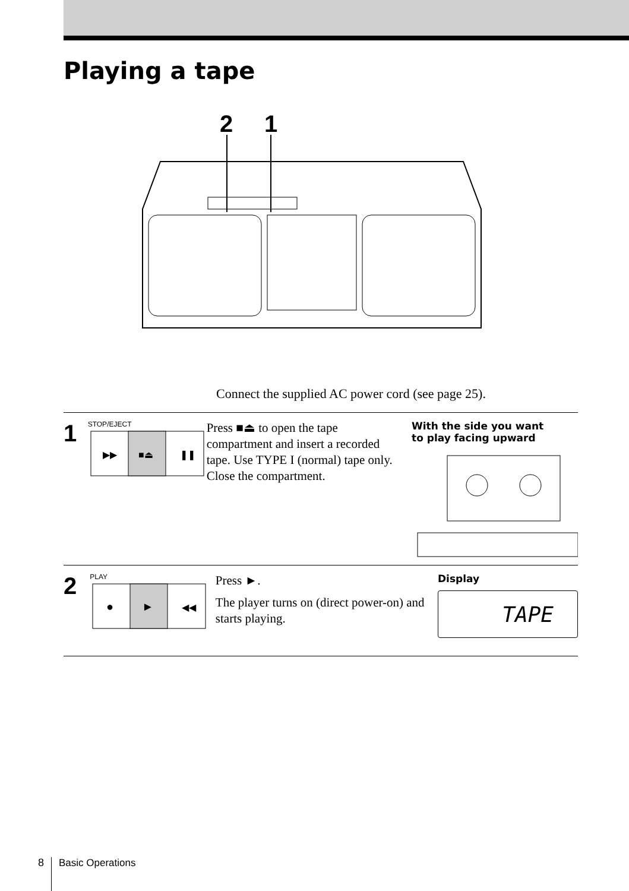Playing a tape
2
1
Connect the supplied AC power cord (see page 25).
1
STOP/EJECT
▶▶
■⏏
❚❚
Press ■⏏ to open the tape compartment and insert a recorded tape. Use TYPE I (normal) tape only. Close the compartment.
With the side you want
to play facing upward
2
PLAY
●
►
◀◀
Press ►.
The player turns on (direct power-on) and starts playing.
Display
TAPE
8 Basic Operations